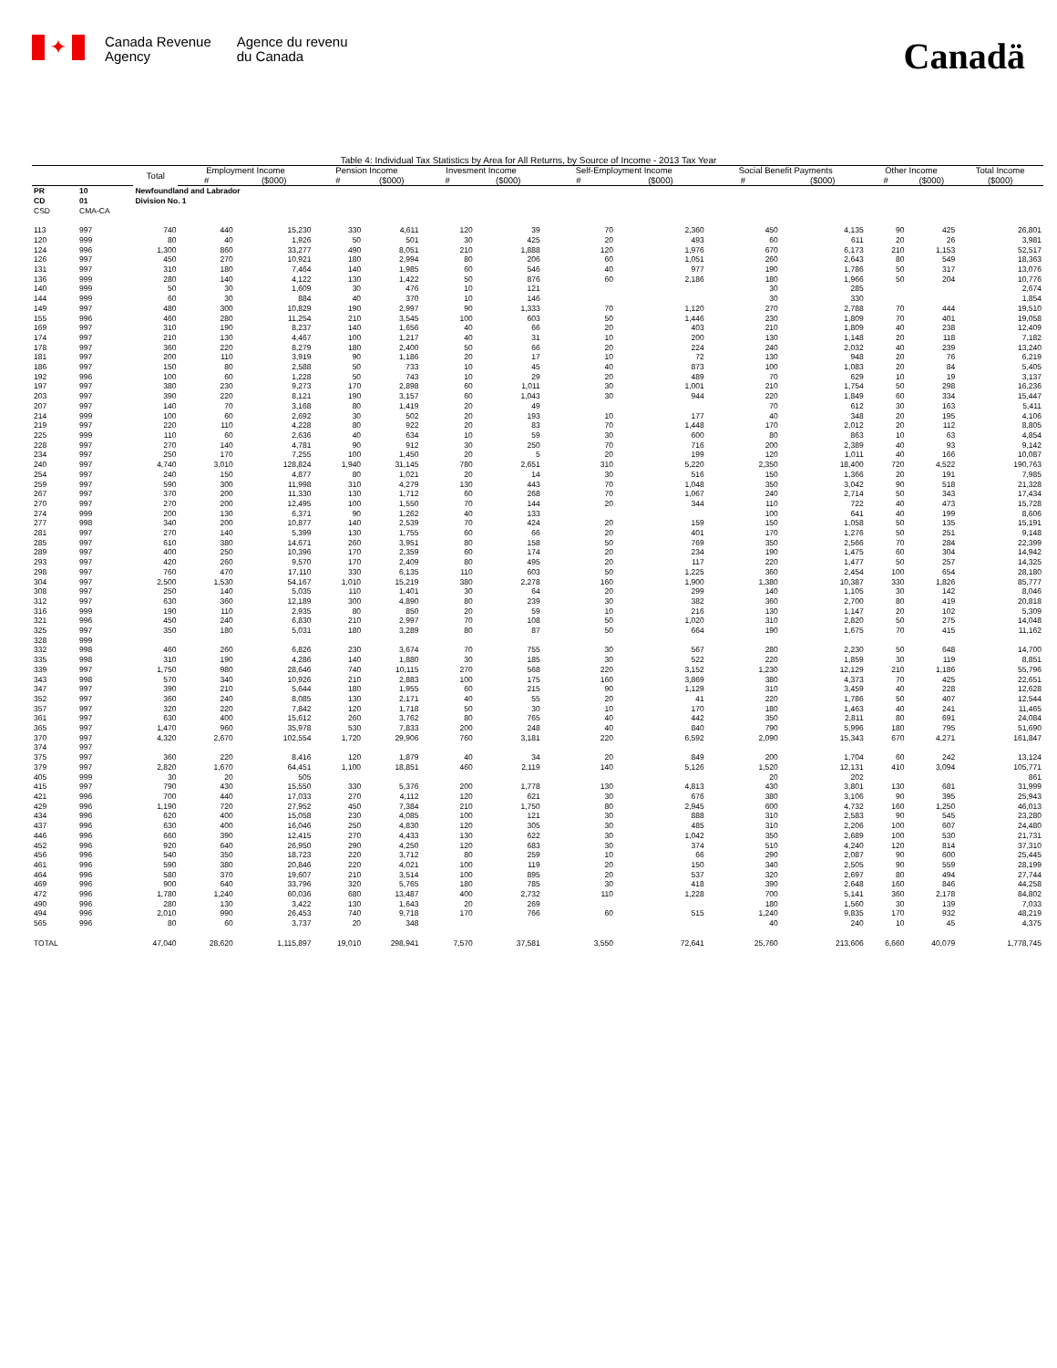✦
Canada Revenue
Agency
Agence du revenu
du Canada
Canadä
Table 4: Individual Tax Statistics by Area for All Returns, by Source of Income - 2013 Tax Year
| | | Total | Employment Income | | Pension Income | | Invesment Income | | Self-Employment Income | | Social Benefit Payments | | Other Income | | Total Income |
| --- | --- | --- | --- | --- | --- | --- | --- | --- | --- | --- | --- | --- | --- | --- | --- |
| | | | # | ($000) | # | ($000) | # | ($000) | # | ($000) | # | ($000) | # | ($000) | ($000) |
| PR | 10 | Newfoundland and Labrador | | | | | | | | | | | | | |
| CD | 01 | Division No. 1 | | | | | | | | | | | | | |
| CSD | CMA-CA | | | | | | | | | | | | | | |
| 113 | 997 | 740 | 440 | 15,230 | 330 | 4,611 | 120 | 39 | 70 | 2,360 | 450 | 4,135 | 90 | 425 | 26,801 |
| 120 | 999 | 80 | 40 | 1,926 | 50 | 501 | 30 | 425 | 20 | 493 | 60 | 611 | 20 | 26 | 3,981 |
| 124 | 996 | 1,300 | 860 | 33,277 | 490 | 8,051 | 210 | 1,888 | 120 | 1,976 | 670 | 6,173 | 210 | 1,153 | 52,517 |
| 126 | 997 | 450 | 270 | 10,921 | 180 | 2,994 | 80 | 206 | 60 | 1,051 | 260 | 2,643 | 80 | 549 | 18,363 |
| 131 | 997 | 310 | 180 | 7,464 | 140 | 1,985 | 60 | 546 | 40 | 977 | 190 | 1,786 | 50 | 317 | 13,076 |
| 136 | 999 | 280 | 140 | 4,122 | 130 | 1,422 | 50 | 876 | 60 | 2,186 | 180 | 1,966 | 50 | 204 | 10,776 |
| 140 | 999 | 50 | 30 | 1,609 | 30 | 476 | 10 | 121 | | | 30 | 285 | | | 2,674 |
| 144 | 999 | 60 | 30 | 884 | 40 | 370 | 10 | 146 | | | 30 | 330 | | | 1,854 |
| 149 | 997 | 480 | 300 | 10,829 | 190 | 2,997 | 90 | 1,333 | 70 | 1,120 | 270 | 2,788 | 70 | 444 | 19,510 |
| 155 | 996 | 460 | 280 | 11,254 | 210 | 3,545 | 100 | 603 | 50 | 1,446 | 230 | 1,809 | 70 | 401 | 19,058 |
| 169 | 997 | 310 | 190 | 8,237 | 140 | 1,656 | 40 | 66 | 20 | 403 | 210 | 1,809 | 40 | 238 | 12,409 |
| 174 | 997 | 210 | 130 | 4,467 | 100 | 1,217 | 40 | 31 | 10 | 200 | 130 | 1,148 | 20 | 118 | 7,182 |
| 178 | 997 | 360 | 220 | 8,279 | 180 | 2,400 | 50 | 66 | 20 | 224 | 240 | 2,032 | 40 | 239 | 13,240 |
| 181 | 997 | 200 | 110 | 3,919 | 90 | 1,186 | 20 | 17 | 10 | 72 | 130 | 948 | 20 | 76 | 6,219 |
| 186 | 997 | 150 | 80 | 2,588 | 50 | 733 | 10 | 45 | 40 | 873 | 100 | 1,083 | 20 | 84 | 5,405 |
| 192 | 996 | 100 | 60 | 1,228 | 50 | 743 | 10 | 29 | 20 | 489 | 70 | 629 | 10 | 19 | 3,137 |
| 197 | 997 | 380 | 230 | 9,273 | 170 | 2,898 | 60 | 1,011 | 30 | 1,001 | 210 | 1,754 | 50 | 298 | 16,236 |
| 203 | 997 | 390 | 220 | 8,121 | 190 | 3,157 | 60 | 1,043 | 30 | 944 | 220 | 1,849 | 60 | 334 | 15,447 |
| 207 | 997 | 140 | 70 | 3,168 | 80 | 1,419 | 20 | 49 | | | 70 | 612 | 30 | 163 | 5,411 |
| 214 | 999 | 100 | 60 | 2,692 | 30 | 502 | 20 | 193 | 10 | 177 | 40 | 348 | 20 | 195 | 4,106 |
| 219 | 997 | 220 | 110 | 4,228 | 80 | 922 | 20 | 83 | 70 | 1,448 | 170 | 2,012 | 20 | 112 | 8,805 |
| 225 | 999 | 110 | 60 | 2,636 | 40 | 634 | 10 | 59 | 30 | 600 | 80 | 863 | 10 | 63 | 4,854 |
| 228 | 997 | 270 | 140 | 4,781 | 90 | 912 | 30 | 250 | 70 | 716 | 200 | 2,389 | 40 | 93 | 9,142 |
| 234 | 997 | 250 | 170 | 7,255 | 100 | 1,450 | 20 | 5 | 20 | 199 | 120 | 1,011 | 40 | 166 | 10,087 |
| 240 | 997 | 4,740 | 3,010 | 128,824 | 1,940 | 31,145 | 780 | 2,651 | 310 | 5,220 | 2,350 | 18,400 | 720 | 4,522 | 190,763 |
| 254 | 997 | 240 | 150 | 4,877 | 80 | 1,021 | 20 | 14 | 30 | 516 | 150 | 1,366 | 20 | 191 | 7,985 |
| 259 | 997 | 590 | 300 | 11,998 | 310 | 4,279 | 130 | 443 | 70 | 1,048 | 350 | 3,042 | 90 | 518 | 21,328 |
| 267 | 997 | 370 | 200 | 11,330 | 130 | 1,712 | 60 | 268 | 70 | 1,067 | 240 | 2,714 | 50 | 343 | 17,434 |
| 270 | 997 | 270 | 200 | 12,495 | 100 | 1,550 | 70 | 144 | 20 | 344 | 110 | 722 | 40 | 473 | 15,728 |
| 274 | 999 | 200 | 130 | 6,371 | 90 | 1,262 | 40 | 133 | | | 100 | 641 | 40 | 199 | 8,606 |
| 277 | 998 | 340 | 200 | 10,877 | 140 | 2,539 | 70 | 424 | 20 | 159 | 150 | 1,058 | 50 | 135 | 15,191 |
| 281 | 997 | 270 | 140 | 5,399 | 130 | 1,755 | 60 | 66 | 20 | 401 | 170 | 1,276 | 50 | 251 | 9,148 |
| 285 | 997 | 610 | 380 | 14,671 | 260 | 3,951 | 80 | 158 | 50 | 769 | 350 | 2,566 | 70 | 284 | 22,399 |
| 289 | 997 | 400 | 250 | 10,396 | 170 | 2,359 | 60 | 174 | 20 | 234 | 190 | 1,475 | 60 | 304 | 14,942 |
| 293 | 997 | 420 | 260 | 9,570 | 170 | 2,409 | 80 | 495 | 20 | 117 | 220 | 1,477 | 50 | 257 | 14,325 |
| 298 | 997 | 760 | 470 | 17,110 | 330 | 6,135 | 110 | 603 | 50 | 1,225 | 360 | 2,454 | 100 | 654 | 28,180 |
| 304 | 997 | 2,500 | 1,530 | 54,167 | 1,010 | 15,219 | 380 | 2,278 | 160 | 1,900 | 1,380 | 10,387 | 330 | 1,826 | 85,777 |
| 308 | 997 | 250 | 140 | 5,035 | 110 | 1,401 | 30 | 64 | 20 | 299 | 140 | 1,105 | 30 | 142 | 8,046 |
| 312 | 997 | 630 | 360 | 12,189 | 300 | 4,890 | 80 | 239 | 30 | 382 | 360 | 2,700 | 80 | 419 | 20,818 |
| 316 | 999 | 190 | 110 | 2,935 | 80 | 850 | 20 | 59 | 10 | 216 | 130 | 1,147 | 20 | 102 | 5,309 |
| 321 | 996 | 450 | 240 | 6,830 | 210 | 2,997 | 70 | 108 | 50 | 1,020 | 310 | 2,820 | 50 | 275 | 14,048 |
| 325 | 997 | 350 | 180 | 5,031 | 180 | 3,289 | 80 | 87 | 50 | 664 | 190 | 1,675 | 70 | 415 | 11,162 |
| 328 | 999 | | | | | | | | | | | | | | |
| 332 | 998 | 460 | 260 | 6,826 | 230 | 3,674 | 70 | 755 | 30 | 567 | 280 | 2,230 | 50 | 648 | 14,700 |
| 335 | 998 | 310 | 190 | 4,286 | 140 | 1,880 | 30 | 185 | 30 | 522 | 220 | 1,859 | 30 | 119 | 8,851 |
| 339 | 997 | 1,750 | 980 | 28,646 | 740 | 10,115 | 270 | 568 | 220 | 3,152 | 1,230 | 12,129 | 210 | 1,186 | 55,796 |
| 343 | 998 | 570 | 340 | 10,926 | 210 | 2,883 | 100 | 175 | 160 | 3,869 | 380 | 4,373 | 70 | 425 | 22,651 |
| 347 | 997 | 390 | 210 | 5,644 | 180 | 1,955 | 60 | 215 | 90 | 1,129 | 310 | 3,459 | 40 | 228 | 12,628 |
| 352 | 997 | 360 | 240 | 8,085 | 130 | 2,171 | 40 | 55 | 20 | 41 | 220 | 1,786 | 50 | 407 | 12,544 |
| 357 | 997 | 320 | 220 | 7,842 | 120 | 1,718 | 50 | 30 | 10 | 170 | 180 | 1,463 | 40 | 241 | 11,465 |
| 361 | 997 | 630 | 400 | 15,612 | 260 | 3,762 | 80 | 765 | 40 | 442 | 350 | 2,811 | 80 | 691 | 24,084 |
| 365 | 997 | 1,470 | 960 | 35,978 | 530 | 7,833 | 200 | 248 | 40 | 840 | 790 | 5,996 | 180 | 795 | 51,690 |
| 370 | 997 | 4,320 | 2,670 | 102,554 | 1,720 | 29,906 | 760 | 3,181 | 220 | 6,592 | 2,090 | 15,343 | 670 | 4,271 | 161,847 |
| 374 | 997 | | | | | | | | | | | | | | |
| 375 | 997 | 360 | 220 | 8,416 | 120 | 1,879 | 40 | 34 | 20 | 849 | 200 | 1,704 | 60 | 242 | 13,124 |
| 379 | 997 | 2,820 | 1,670 | 64,451 | 1,100 | 18,851 | 460 | 2,119 | 140 | 5,126 | 1,520 | 12,131 | 410 | 3,094 | 105,771 |
| 405 | 999 | 30 | 20 | 505 | | | | | | | 20 | 202 | | | 861 |
| 415 | 997 | 790 | 430 | 15,550 | 330 | 5,376 | 200 | 1,778 | 130 | 4,813 | 430 | 3,801 | 130 | 681 | 31,999 |
| 421 | 996 | 700 | 440 | 17,033 | 270 | 4,112 | 120 | 621 | 30 | 676 | 380 | 3,106 | 90 | 395 | 25,943 |
| 429 | 996 | 1,190 | 720 | 27,952 | 450 | 7,384 | 210 | 1,750 | 80 | 2,945 | 600 | 4,732 | 160 | 1,250 | 46,013 |
| 434 | 996 | 620 | 400 | 15,058 | 230 | 4,085 | 100 | 121 | 30 | 888 | 310 | 2,583 | 90 | 545 | 23,280 |
| 437 | 996 | 630 | 400 | 16,046 | 250 | 4,830 | 120 | 305 | 30 | 485 | 310 | 2,206 | 100 | 607 | 24,480 |
| 446 | 996 | 660 | 390 | 12,415 | 270 | 4,433 | 130 | 622 | 30 | 1,042 | 350 | 2,689 | 100 | 530 | 21,731 |
| 452 | 996 | 920 | 640 | 26,950 | 290 | 4,250 | 120 | 683 | 30 | 374 | 510 | 4,240 | 120 | 814 | 37,310 |
| 456 | 996 | 540 | 350 | 18,723 | 220 | 3,712 | 80 | 259 | 10 | 66 | 290 | 2,087 | 90 | 600 | 25,445 |
| 461 | 996 | 590 | 380 | 20,846 | 220 | 4,021 | 100 | 119 | 20 | 150 | 340 | 2,505 | 90 | 559 | 28,199 |
| 464 | 996 | 580 | 370 | 19,607 | 210 | 3,514 | 100 | 895 | 20 | 537 | 320 | 2,697 | 80 | 494 | 27,744 |
| 469 | 996 | 900 | 640 | 33,796 | 320 | 5,765 | 180 | 785 | 30 | 418 | 390 | 2,648 | 160 | 846 | 44,258 |
| 472 | 996 | 1,780 | 1,240 | 60,036 | 680 | 13,487 | 400 | 2,732 | 110 | 1,228 | 700 | 5,141 | 360 | 2,178 | 84,802 |
| 490 | 996 | 280 | 130 | 3,422 | 130 | 1,643 | 20 | 269 | | | 180 | 1,560 | 30 | 139 | 7,033 |
| 494 | 996 | 2,010 | 990 | 26,453 | 740 | 9,718 | 170 | 766 | 60 | 515 | 1,240 | 9,835 | 170 | 932 | 48,219 |
| 565 | 996 | 80 | 60 | 3,737 | 20 | 348 | | | | | 40 | 240 | 10 | 45 | 4,375 |
| TOTAL | | 47,040 | 28,620 | 1,115,897 | 19,010 | 298,941 | 7,570 | 37,581 | 3,550 | 72,641 | 25,760 | 213,606 | 6,660 | 40,079 | 1,778,745 |